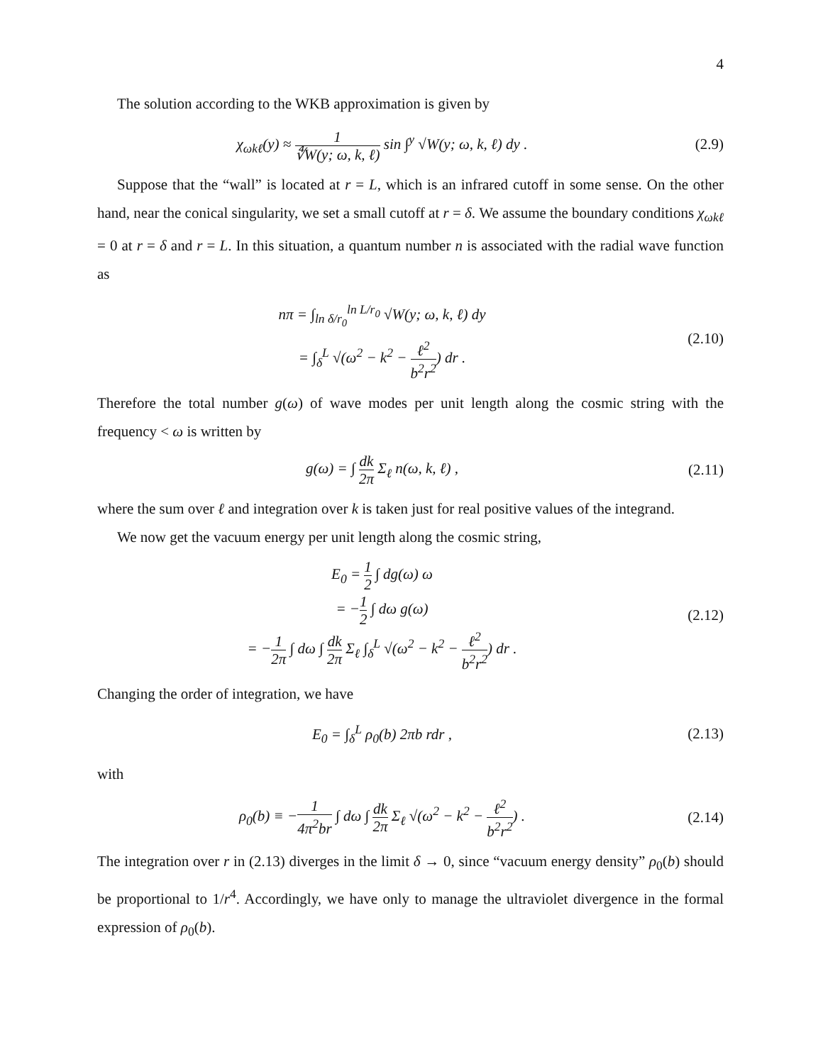4
The solution according to the WKB approximation is given by
χ<sub>ωkℓ</sub>(y) ≈ 1 ∜W(y; ω, k, ℓ) sin ∫<sup>y</sup> √W(y; ω, k, ℓ) dy .
(2.9)
Suppose that the “wall” is located at r = L, which is an infrared cutoff in some sense. On the other hand, near the conical singularity, we set a small cutoff at r = δ. We assume the boundary conditions χ<sub>ωkℓ</sub> = 0 at r = δ and r = L. In this situation, a quantum number n is associated with the radial wave function as
nπ = ∫<sub>ln δ/r<sub>0</sub></sub><sup>ln L/r<sub>0</sub></sup> √W(y; ω, k, ℓ) dy
= ∫<sub>δ</sub><sup>L</sup> √(ω<sup>2</sup> − k<sup>2</sup> − ℓ<sup>2</sup> b<sup>2</sup>r<sup>2</sup>) dr .
(2.10)
Therefore the total number g(ω) of wave modes per unit length along the cosmic string with the frequency < ω is written by
g(ω) = ∫ dk 2π Σ<sub>ℓ</sub> n(ω, k, ℓ) , (2.11)
where the sum over ℓ and integration over k is taken just for real positive values of the integrand.
We now get the vacuum energy per unit length along the cosmic string,
E<sub>0</sub> = 1 2 ∫ dg(ω) ω
= −1 2 ∫ dω g(ω)
= −1 2π ∫ dω ∫ dk 2π Σ<sub>ℓ</sub> ∫<sub>δ</sub><sup>L</sup> √(ω<sup>2</sup> − k<sup>2</sup> − ℓ<sup>2</sup> b<sup>2</sup>r<sup>2</sup>) dr .
(2.12)
Changing the order of integration, we have
E<sub>0</sub> = ∫<sub>δ</sub><sup>L</sup> ρ<sub>0</sub>(b) 2πb rdr , (2.13)
with
ρ<sub>0</sub>(b) ≡ −1 4π<sup>2</sup>br ∫ dω ∫ dk 2π Σ<sub>ℓ</sub> √(ω<sup>2</sup> − k<sup>2</sup> − ℓ<sup>2</sup> b<sup>2</sup>r<sup>2</sup>) .
(2.14)
The integration over r in (2.13) diverges in the limit δ → 0, since “vacuum energy density” ρ<sub>0</sub>(b) should be proportional to 1/r<sup>4</sup>. Accordingly, we have only to manage the ultraviolet divergence in the formal expression of ρ<sub>0</sub>(b).